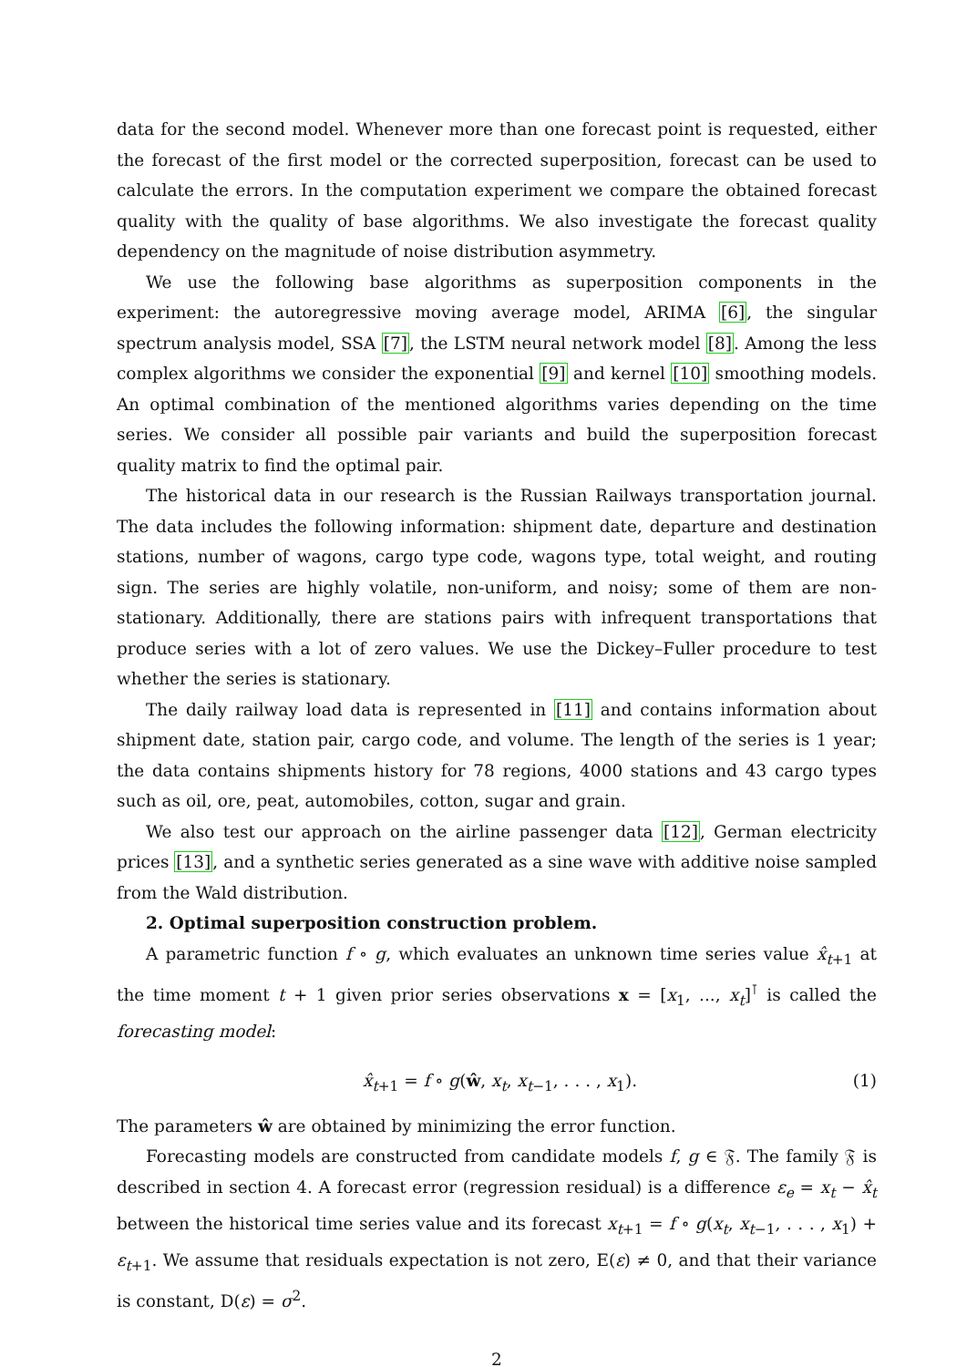data for the second model. Whenever more than one forecast point is requested, either the forecast of the first model or the corrected superposition, forecast can be used to calculate the errors. In the computation experiment we compare the obtained forecast quality with the quality of base algorithms. We also investigate the forecast quality dependency on the magnitude of noise distribution asymmetry.
We use the following base algorithms as superposition components in the experiment: the autoregressive moving average model, ARIMA [6], the singular spectrum analysis model, SSA [7], the LSTM neural network model [8]. Among the less complex algorithms we consider the exponential [9] and kernel [10] smoothing models. An optimal combination of the mentioned algorithms varies depending on the time series. We consider all possible pair variants and build the superposition forecast quality matrix to find the optimal pair.
The historical data in our research is the Russian Railways transportation journal. The data includes the following information: shipment date, departure and destination stations, number of wagons, cargo type code, wagons type, total weight, and routing sign. The series are highly volatile, non-uniform, and noisy; some of them are non-stationary. Additionally, there are stations pairs with infrequent transportations that produce series with a lot of zero values. We use the Dickey–Fuller procedure to test whether the series is stationary.
The daily railway load data is represented in [11] and contains information about shipment date, station pair, cargo code, and volume. The length of the series is 1 year; the data contains shipments history for 78 regions, 4000 stations and 43 cargo types such as oil, ore, peat, automobiles, cotton, sugar and grain.
We also test our approach on the airline passenger data [12], German electricity prices [13], and a synthetic series generated as a sine wave with additive noise sampled from the Wald distribution.
2. Optimal superposition construction problem.
A parametric function f ∘ g, which evaluates an unknown time series value x̂<sub>t+1</sub> at the time moment t + 1 given prior series observations x = [x<sub>1</sub>, ..., x<sub>t</sub>]<sup>⊺</sup> is called the forecasting model:
x̂<sub>t+1</sub> = f ∘ g(ŵ, x<sub>t</sub>, x<sub>t−1</sub>, . . . , x<sub>1</sub>). (1)
The parameters ŵ are obtained by minimizing the error function.
Forecasting models are constructed from candidate models f, g ∈ 𝔉. The family 𝔉 is described in section 4. A forecast error (regression residual) is a difference ε<sub>e</sub> = x<sub>t</sub> − x̂<sub>t</sub> between the historical time series value and its forecast x<sub>t+1</sub> = f ∘ g(x<sub>t</sub>, x<sub>t−1</sub>, . . . , x<sub>1</sub>) + ε<sub>t+1</sub>. We assume that residuals expectation is not zero, E(ε) ≠ 0, and that their variance is constant, D(ε) = σ<sup>2</sup>.
2